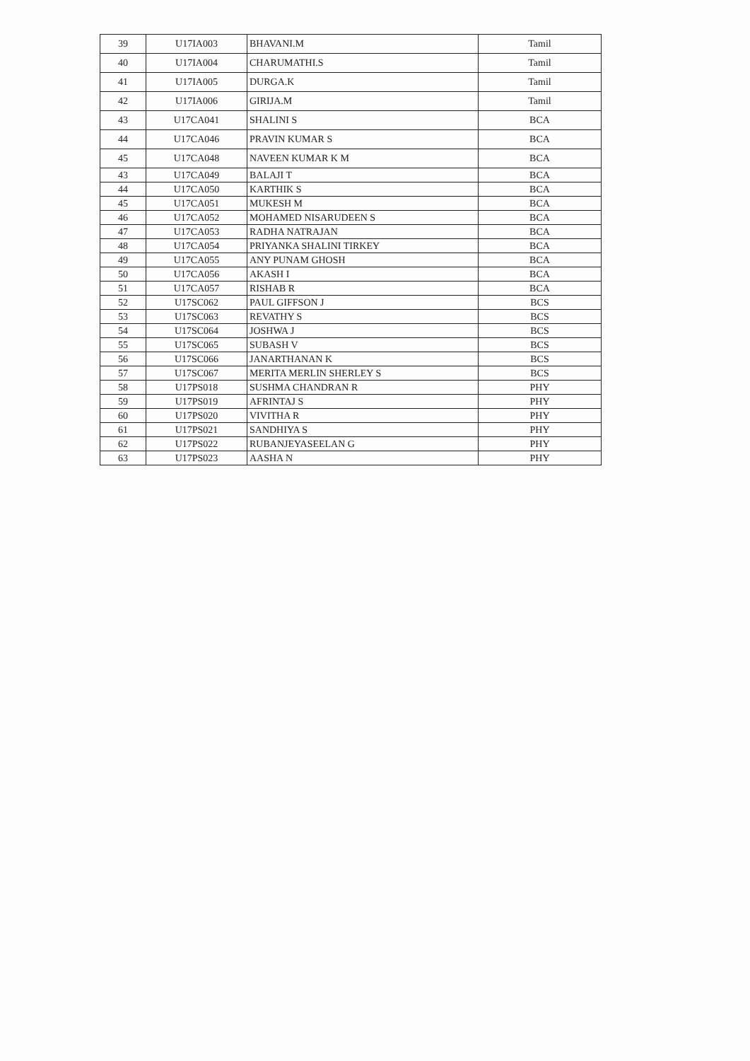| 39 | U17IA003 | BHAVANI.M | Tamil |
| 40 | U17IA004 | CHARUMATHI.S | Tamil |
| 41 | U17IA005 | DURGA.K | Tamil |
| 42 | U17IA006 | GIRIJA.M | Tamil |
| 43 | U17CA041 | SHALINI S | BCA |
| 44 | U17CA046 | PRAVIN KUMAR S | BCA |
| 45 | U17CA048 | NAVEEN KUMAR K M | BCA |
| 43 | U17CA049 | BALAJI T | BCA |
| 44 | U17CA050 | KARTHIK S | BCA |
| 45 | U17CA051 | MUKESH M | BCA |
| 46 | U17CA052 | MOHAMED NISARUDEEN S | BCA |
| 47 | U17CA053 | RADHA NATRAJAN | BCA |
| 48 | U17CA054 | PRIYANKA SHALINI TIRKEY | BCA |
| 49 | U17CA055 | ANY PUNAM GHOSH | BCA |
| 50 | U17CA056 | AKASH I | BCA |
| 51 | U17CA057 | RISHAB R | BCA |
| 52 | U17SC062 | PAUL GIFFSON J | BCS |
| 53 | U17SC063 | REVATHY S | BCS |
| 54 | U17SC064 | JOSHWA J | BCS |
| 55 | U17SC065 | SUBASH V | BCS |
| 56 | U17SC066 | JANARTHANAN K | BCS |
| 57 | U17SC067 | MERITA MERLIN SHERLEY S | BCS |
| 58 | U17PS018 | SUSHMA CHANDRAN R | PHY |
| 59 | U17PS019 | AFRINTAJ S | PHY |
| 60 | U17PS020 | VIVITHA R | PHY |
| 61 | U17PS021 | SANDHIYA S | PHY |
| 62 | U17PS022 | RUBANJEYASEELAN G | PHY |
| 63 | U17PS023 | AASHA N | PHY |